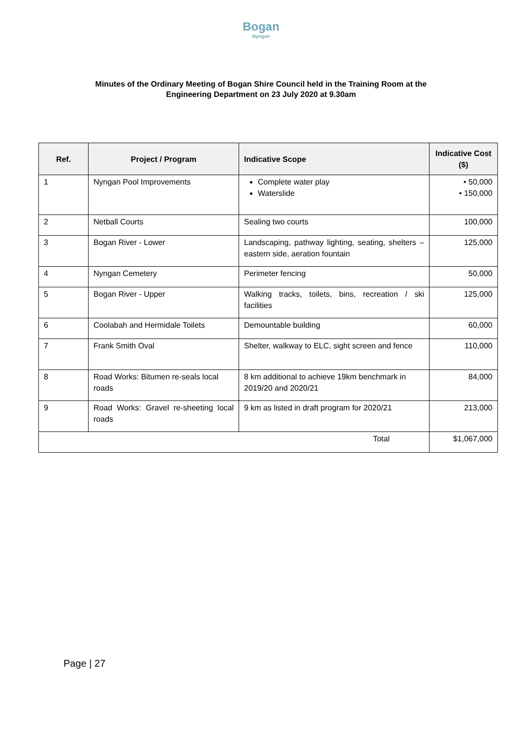Bogan
Nyngan
Minutes of the Ordinary Meeting of Bogan Shire Council held in the Training Room at the
Engineering Department on 23 July 2020 at 9.30am
| Ref. | Project / Program | Indicative Scope | Indicative Cost ($) |
| --- | --- | --- | --- |
| 1 | Nyngan Pool Improvements | Complete water play Waterslide | • 50,000 • 150,000 |
| 2 | Netball Courts | Sealing two courts | 100,000 |
| 3 | Bogan River - Lower | Landscaping, pathway lighting, seating, shelters – eastern side, aeration fountain | 125,000 |
| 4 | Nyngan Cemetery | Perimeter fencing | 50,000 |
| 5 | Bogan River - Upper | Walking tracks, toilets, bins, recreation / ski facilities | 125,000 |
| 6 | Coolabah and Hermidale Toilets | Demountable building | 60,000 |
| 7 | Frank Smith Oval | Shelter, walkway to ELC, sight screen and fence | 110,000 |
| 8 | Road Works: Bitumen re-seals local roads | 8 km additional to achieve 19km benchmark in 2019/20 and 2020/21 | 84,000 |
| 9 | Road Works: Gravel re-sheeting local roads | 9 km as listed in draft program for 2020/21 | 213,000 |
| Total | | | $1,067,000 |
Page | 27